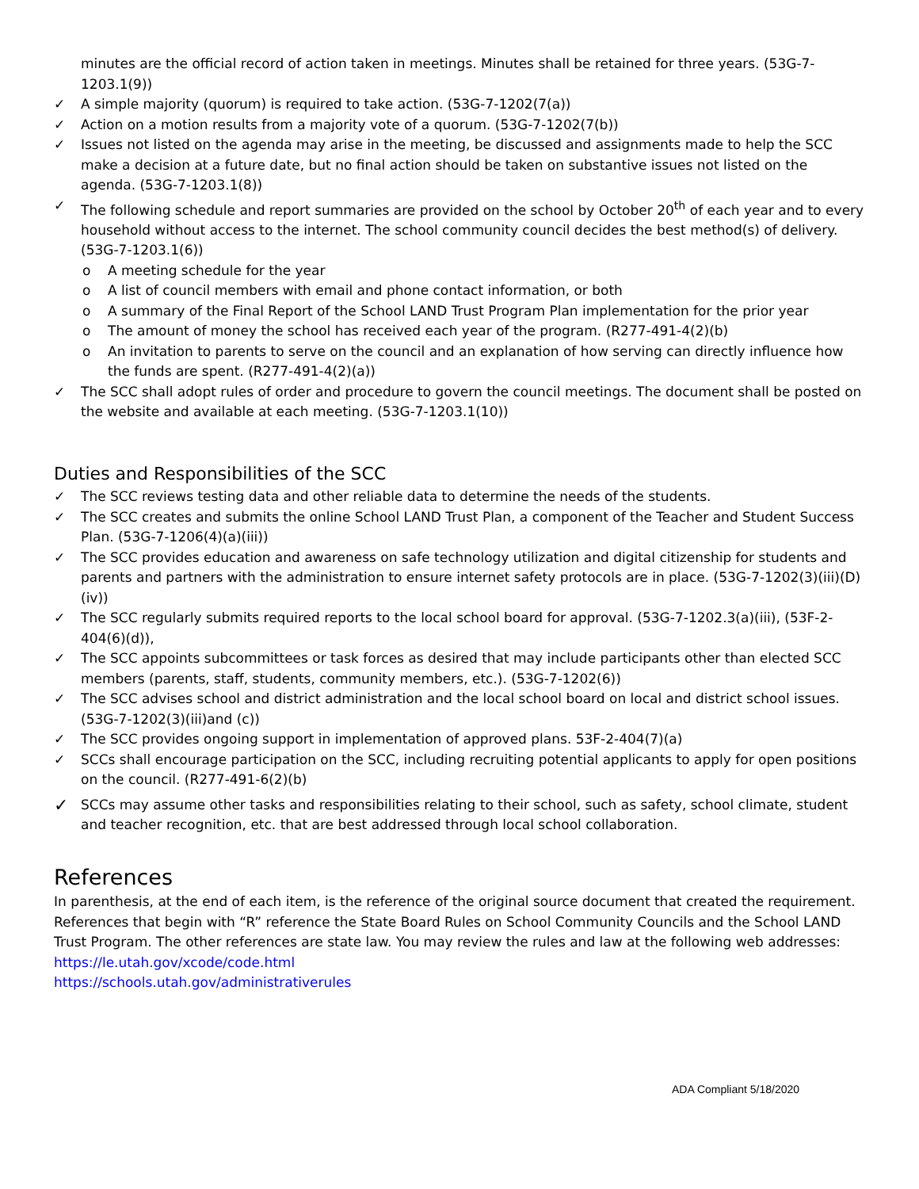minutes are the official record of action taken in meetings. Minutes shall be retained for three years. (53G-7-1203.1(9))
✓ A simple majority (quorum) is required to take action. (53G-7-1202(7(a))
✓ Action on a motion results from a majority vote of a quorum. (53G-7-1202(7(b))
✓ Issues not listed on the agenda may arise in the meeting, be discussed and assignments made to help the SCC make a decision at a future date, but no final action should be taken on substantive issues not listed on the agenda. (53G-7-1203.1(8))
✓ The following schedule and report summaries are provided on the school by October 20<sup>th</sup> of each year and to every household without access to the internet. The school community council decides the best method(s) of delivery. (53G-7-1203.1(6))
o A meeting schedule for the year
o A list of council members with email and phone contact information, or both
o A summary of the Final Report of the School LAND Trust Program Plan implementation for the prior year
o The amount of money the school has received each year of the program. (R277-491-4(2)(b)
o An invitation to parents to serve on the council and an explanation of how serving can directly influence how the funds are spent. (R277-491-4(2)(a))
✓ The SCC shall adopt rules of order and procedure to govern the council meetings. The document shall be posted on the website and available at each meeting. (53G-7-1203.1(10))
Duties and Responsibilities of the SCC
✓ The SCC reviews testing data and other reliable data to determine the needs of the students.
✓ The SCC creates and submits the online School LAND Trust Plan, a component of the Teacher and Student Success Plan. (53G-7-1206(4)(a)(iii))
✓ The SCC provides education and awareness on safe technology utilization and digital citizenship for students and parents and partners with the administration to ensure internet safety protocols are in place. (53G-7-1202(3)(iii)(D)(iv))
✓ The SCC regularly submits required reports to the local school board for approval. (53G-7-1202.3(a)(iii), (53F-2-404(6)(d)),
✓ The SCC appoints subcommittees or task forces as desired that may include participants other than elected SCC members (parents, staff, students, community members, etc.). (53G-7-1202(6))
✓ The SCC advises school and district administration and the local school board on local and district school issues. (53G-7-1202(3)(iii)and (c))
✓ The SCC provides ongoing support in implementation of approved plans. 53F-2-404(7)(a)
✓ SCCs shall encourage participation on the SCC, including recruiting potential applicants to apply for open positions on the council. (R277-491-6(2)(b)
✓ SCCs may assume other tasks and responsibilities relating to their school, such as safety, school climate, student and teacher recognition, etc. that are best addressed through local school collaboration.
References
In parenthesis, at the end of each item, is the reference of the original source document that created the requirement. References that begin with “R” reference the State Board Rules on School Community Councils and the School LAND Trust Program. The other references are state law. You may review the rules and law at the following web addresses:
https://le.utah.gov/xcode/code.html
https://schools.utah.gov/administrativerules
ADA Compliant 5/18/2020